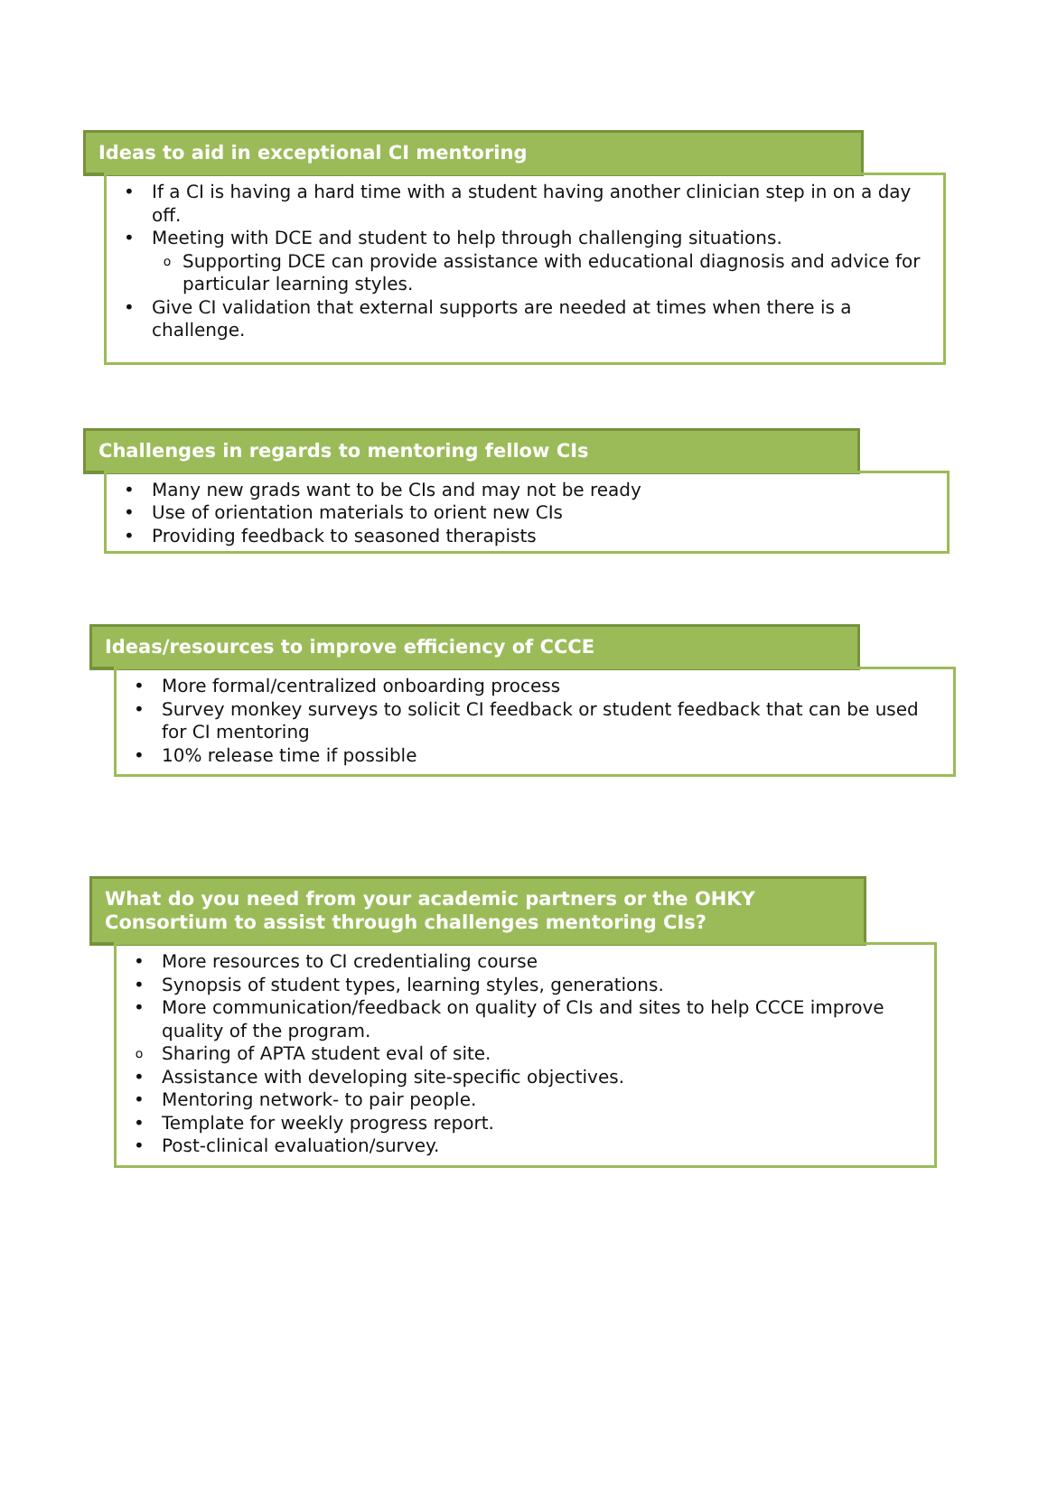Ideas to aid in exceptional CI mentoring
• If a CI is having a hard time with a student having another clinician step in on a day off.
• Meeting with DCE and student to help through challenging situations.
o Supporting DCE can provide assistance with educational diagnosis and advice for particular learning styles.
• Give CI validation that external supports are needed at times when there is a challenge.
Challenges in regards to mentoring fellow CIs
• Many new grads want to be CIs and may not be ready
• Use of orientation materials to orient new CIs
• Providing feedback to seasoned therapists
Ideas/resources to improve efficiency of CCCE
• More formal/centralized onboarding process
• Survey monkey surveys to solicit CI feedback or student feedback that can be used for CI mentoring
• 10% release time if possible
What do you need from your academic partners or the OHKY Consortium to assist through challenges mentoring CIs?
• More resources to CI credentialing course
• Synopsis of student types, learning styles, generations.
• More communication/feedback on quality of CIs and sites to help CCCE improve quality of the program.
o Sharing of APTA student eval of site.
• Assistance with developing site-specific objectives.
• Mentoring network- to pair people.
• Template for weekly progress report.
• Post-clinical evaluation/survey.